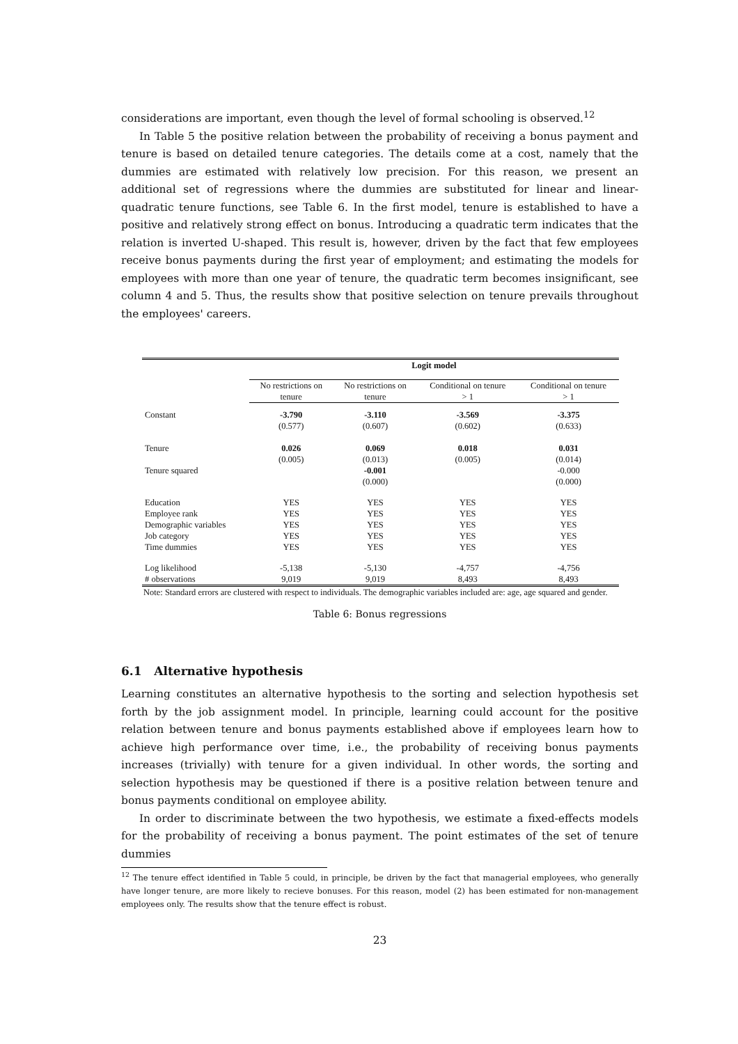considerations are important, even though the level of formal schooling is observed.<sup>12</sup>
In Table 5 the positive relation between the probability of receiving a bonus payment and tenure is based on detailed tenure categories. The details come at a cost, namely that the dummies are estimated with relatively low precision. For this reason, we present an additional set of regressions where the dummies are substituted for linear and linear-quadratic tenure functions, see Table 6. In the first model, tenure is established to have a positive and relatively strong effect on bonus. Introducing a quadratic term indicates that the relation is inverted U-shaped. This result is, however, driven by the fact that few employees receive bonus payments during the first year of employment; and estimating the models for employees with more than one year of tenure, the quadratic term becomes insignificant, see column 4 and 5. Thus, the results show that positive selection on tenure prevails throughout the employees' careers.
| | Logit model | | | |
| | No restrictions on tenure | No restrictions on tenure | Conditional on tenure > 1 | Conditional on tenure > 1 |
| Constant | -3.790 | -3.110 | -3.569 | -3.375 |
| | (0.577) | (0.607) | (0.602) | (0.633) |
| Tenure | 0.026 | 0.069 | 0.018 | 0.031 |
| | (0.005) | (0.013) | (0.005) | (0.014) |
| Tenure squared | | -0.001 | | -0.000 |
| | | (0.000) | | (0.000) |
| Education | YES | YES | YES | YES |
| Employee rank | YES | YES | YES | YES |
| Demographic variables | YES | YES | YES | YES |
| Job category | YES | YES | YES | YES |
| Time dummies | YES | YES | YES | YES |
| Log likelihood | -5,138 | -5,130 | -4,757 | -4,756 |
| # observations | 9,019 | 9,019 | 8,493 | 8,493 |
Note: Standard errors are clustered with respect to individuals. The demographic variables included are: age, age squared and gender.
Table 6: Bonus regressions
6.1 Alternative hypothesis
Learning constitutes an alternative hypothesis to the sorting and selection hypothesis set forth by the job assignment model. In principle, learning could account for the positive relation between tenure and bonus payments established above if employees learn how to achieve high performance over time, i.e., the probability of receiving bonus payments increases (trivially) with tenure for a given individual. In other words, the sorting and selection hypothesis may be questioned if there is a positive relation between tenure and bonus payments conditional on employee ability.
In order to discriminate between the two hypothesis, we estimate a fixed-effects models for the probability of receiving a bonus payment. The point estimates of the set of tenure dummies
<sup>12</sup> The tenure effect identified in Table 5 could, in principle, be driven by the fact that managerial employees, who generally have longer tenure, are more likely to recieve bonuses. For this reason, model (2) has been estimated for non-management employees only. The results show that the tenure effect is robust.
23